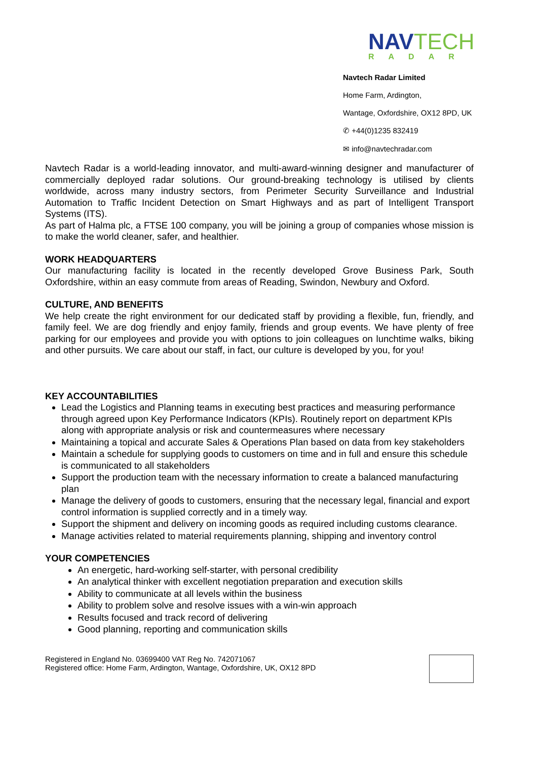NAVTECH
RADAR
Navtech Radar Limited
Home Farm, Ardington,
Wantage, Oxfordshire, OX12 8PD, UK
✆ +44(0)1235 832419
✉ info@navtechradar.com
Navtech Radar is a world-leading innovator, and multi-award-winning designer and manufacturer of commercially deployed radar solutions. Our ground-breaking technology is utilised by clients worldwide, across many industry sectors, from Perimeter Security Surveillance and Industrial Automation to Traffic Incident Detection on Smart Highways and as part of Intelligent Transport Systems (ITS).
As part of Halma plc, a FTSE 100 company, you will be joining a group of companies whose mission is to make the world cleaner, safer, and healthier.
WORK HEADQUARTERS
Our manufacturing facility is located in the recently developed Grove Business Park, South Oxfordshire, within an easy commute from areas of Reading, Swindon, Newbury and Oxford.
CULTURE, AND BENEFITS
We help create the right environment for our dedicated staff by providing a flexible, fun, friendly, and family feel. We are dog friendly and enjoy family, friends and group events. We have plenty of free parking for our employees and provide you with options to join colleagues on lunchtime walks, biking and other pursuits. We care about our staff, in fact, our culture is developed by you, for you!
KEY ACCOUNTABILITIES
Lead the Logistics and Planning teams in executing best practices and measuring performance through agreed upon Key Performance Indicators (KPIs). Routinely report on department KPIs along with appropriate analysis or risk and countermeasures where necessary
Maintaining a topical and accurate Sales & Operations Plan based on data from key stakeholders
Maintain a schedule for supplying goods to customers on time and in full and ensure this schedule is communicated to all stakeholders
Support the production team with the necessary information to create a balanced manufacturing plan
Manage the delivery of goods to customers, ensuring that the necessary legal, financial and export control information is supplied correctly and in a timely way.
Support the shipment and delivery on incoming goods as required including customs clearance.
Manage activities related to material requirements planning, shipping and inventory control
YOUR COMPETENCIES
An energetic, hard-working self-starter, with personal credibility
An analytical thinker with excellent negotiation preparation and execution skills
Ability to communicate at all levels within the business
Ability to problem solve and resolve issues with a win-win approach
Results focused and track record of delivering
Good planning, reporting and communication skills
Registered in England No. 03699400 VAT Reg No. 742071067
Registered office: Home Farm, Ardington, Wantage, Oxfordshire, UK, OX12 8PD